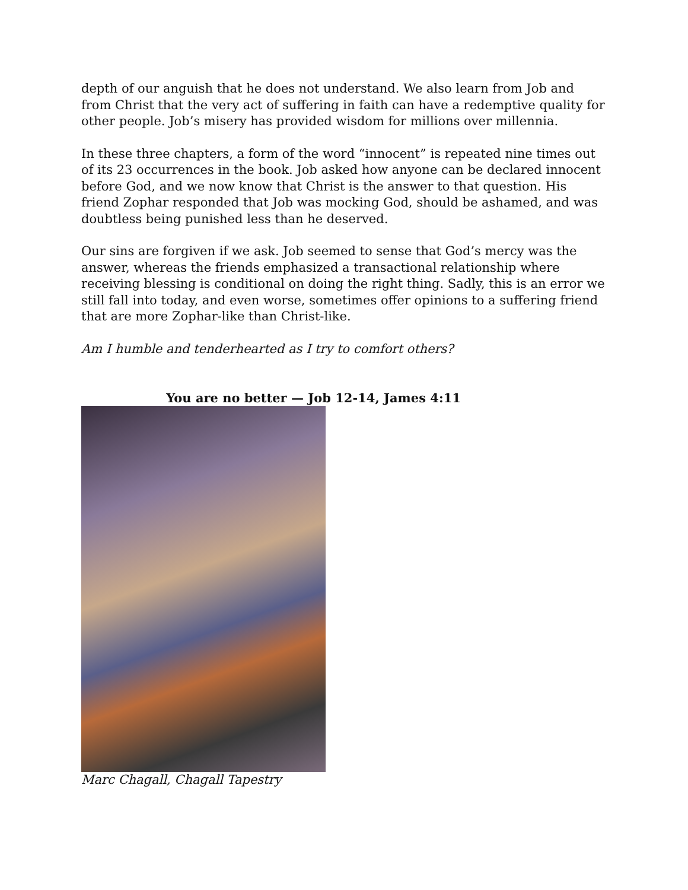depth of our anguish that he does not understand. We also learn from Job and from Christ that the very act of suffering in faith can have a redemptive quality for other people. Job’s misery has provided wisdom for millions over millennia.
In these three chapters, a form of the word “innocent” is repeated nine times out of its 23 occurrences in the book. Job asked how anyone can be declared innocent before God, and we now know that Christ is the answer to that question. His friend Zophar responded that Job was mocking God, should be ashamed, and was doubtless being punished less than he deserved.
Our sins are forgiven if we ask. Job seemed to sense that God’s mercy was the answer, whereas the friends emphasized a transactional relationship where receiving blessing is conditional on doing the right thing. Sadly, this is an error we still fall into today, and even worse, sometimes offer opinions to a suffering friend that are more Zophar-like than Christ-like.
Am I humble and tenderhearted as I try to comfort others?
You are no better — Job 12-14, James 4:11
Marc Chagall, Chagall Tapestry